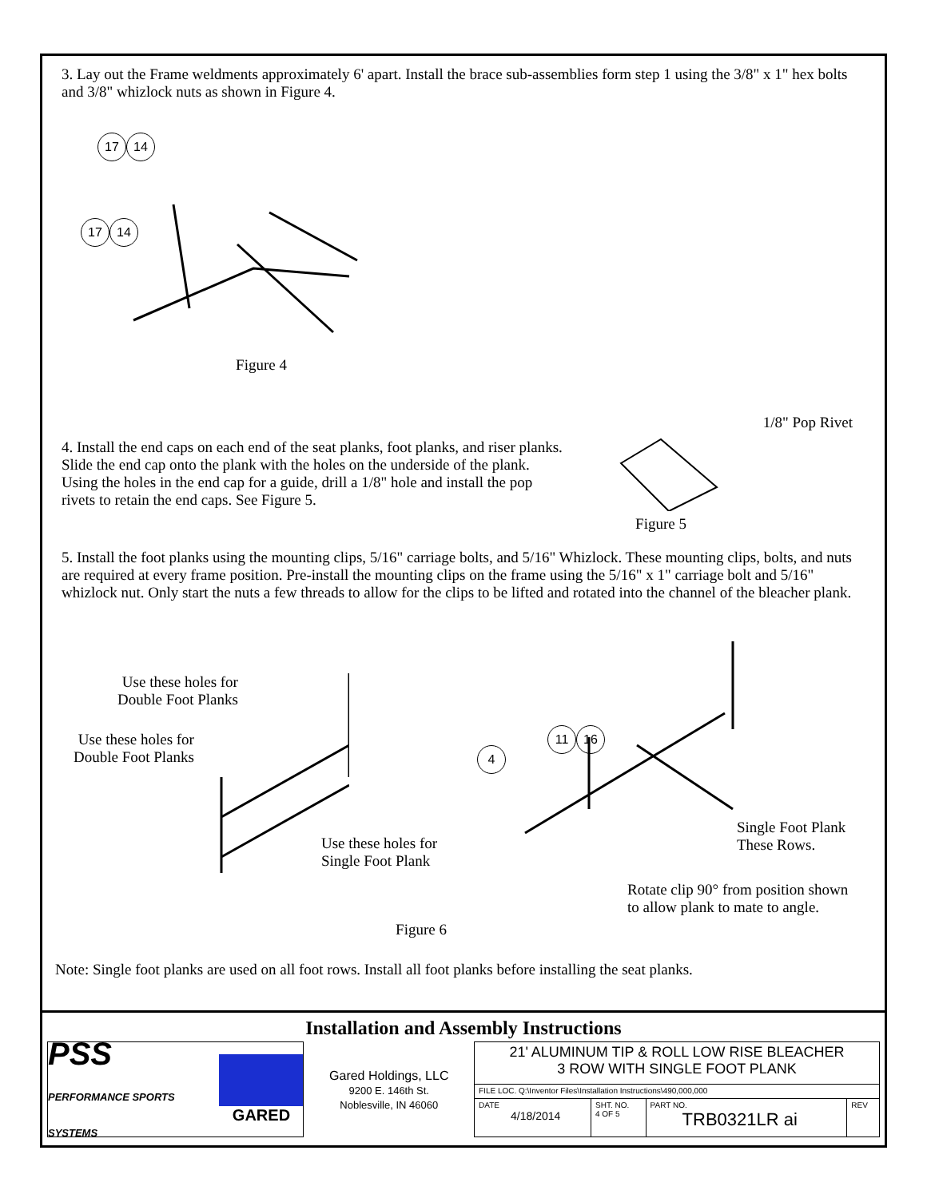3. Lay out the Frame weldments approximately 6' apart. Install the brace sub-assemblies form step 1 using the 3/8" x 1" hex bolts and 3/8" whizlock nuts as shown in Figure 4.
17 14
17 14
Figure 4
4. Install the end caps on each end of the seat planks, foot planks, and riser planks. Slide the end cap onto the plank with the holes on the underside of the plank. Using the holes in the end cap for a guide, drill a 1/8" hole and install the pop rivets to retain the end caps. See Figure 5.
1/8" Pop Rivet
Figure 5
5. Install the foot planks using the mounting clips, 5/16" carriage bolts, and 5/16" Whizlock. These mounting clips, bolts, and nuts are required at every frame position. Pre-install the mounting clips on the frame using the 5/16" x 1" carriage bolt and 5/16" whizlock nut. Only start the nuts a few threads to allow for the clips to be lifted and rotated into the channel of the bleacher plank.
Use these holes for
Double Foot Planks
Use these holes for
Double Foot Planks
Use these holes for
Single Foot Plank
4
11 16
Single Foot Plank
These Rows.
Rotate clip 90° from position shown
to allow plank to mate to angle.
Figure 6
Note: Single foot planks are used on all foot rows. Install all foot planks before installing the seat planks.
Installation and Assembly Instructions
PSS
PERFORMANCE SPORTS SYSTEMS
GARED
Gared Holdings, LLC
9200 E. 146th St.
Noblesville, IN 46060
| 21' ALUMINUM TIP & ROLL LOW RISE BLEACHER 3 ROW WITH SINGLE FOOT PLANK | | | |
| FILE LOC. Q:\Inventor Files\Installation Instructions\490,000,000 | | | |
| DATE 4/18/2014 | SHT. NO. 4 OF 5 | PART NO. TRB0321LR ai | REV |